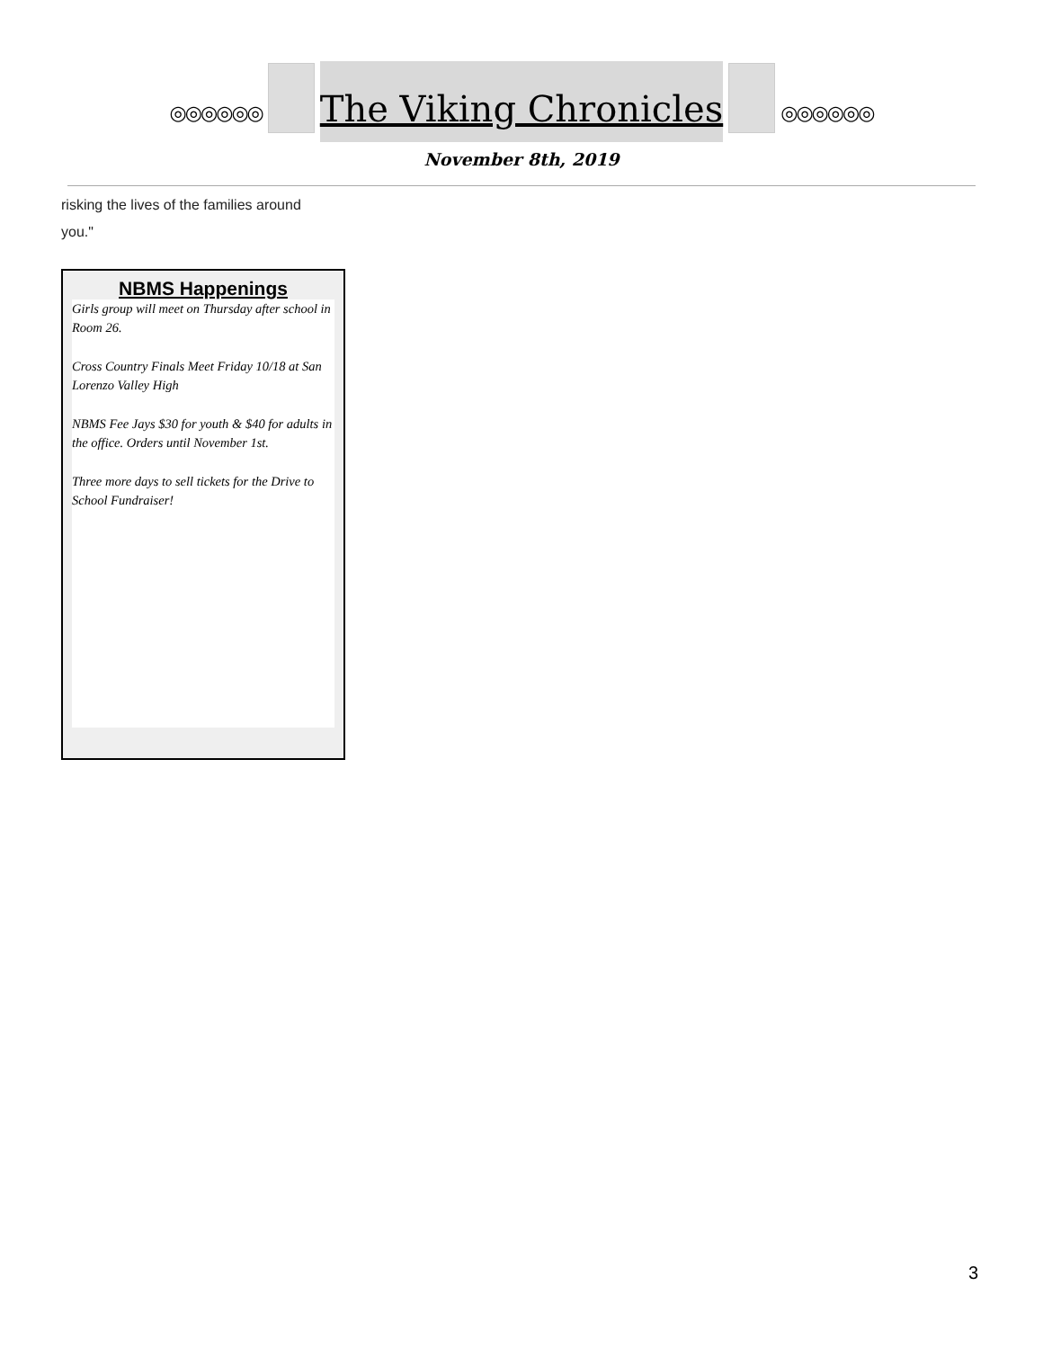◎◎◎◎◎◎
The Viking Chronicles
◎◎◎◎◎◎
November 8th, 2019
risking the lives of the families around
you."
NBMS Happenings
Girls group will meet on Thursday after school in Room 26.
Cross Country Finals Meet Friday 10/18 at San Lorenzo Valley High
NBMS Fee Jays $30 for youth & $40 for adults in the office. Orders until November 1st.
Three more days to sell tickets for the Drive to School Fundraiser!
3